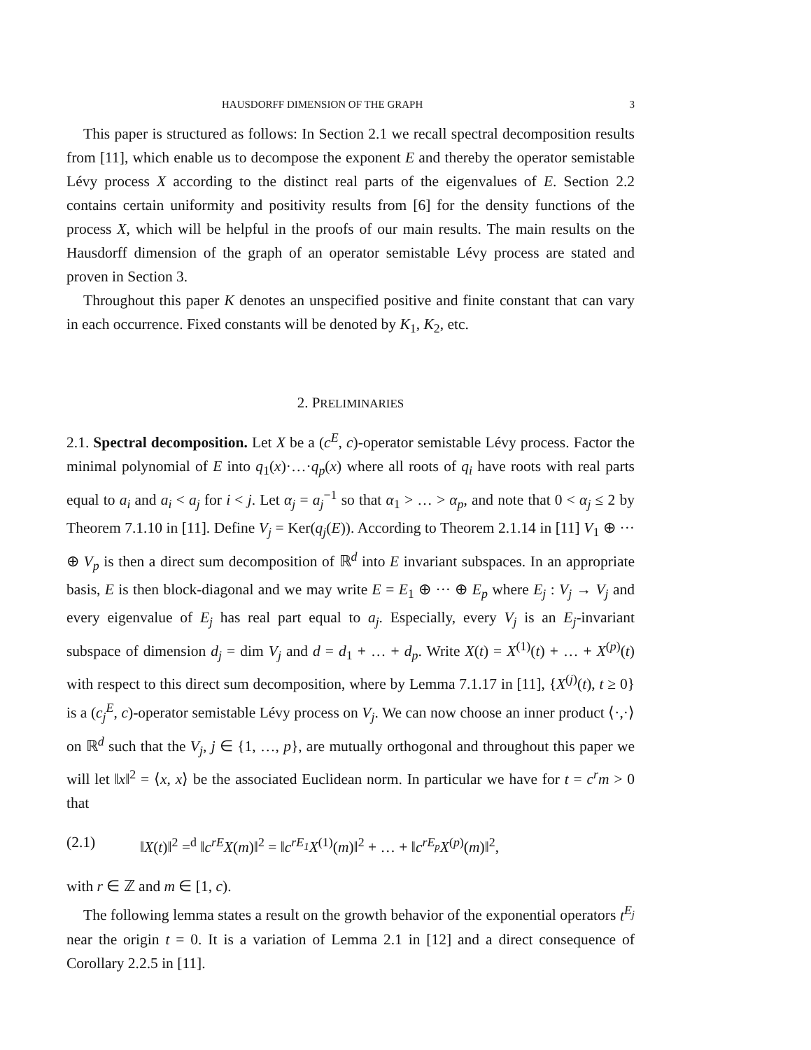HAUSDORFF DIMENSION OF THE GRAPH 3
This paper is structured as follows: In Section 2.1 we recall spectral decomposition results from [11], which enable us to decompose the exponent E and thereby the operator semistable Lévy process X according to the distinct real parts of the eigenvalues of E. Section 2.2 contains certain uniformity and positivity results from [6] for the density functions of the process X, which will be helpful in the proofs of our main results. The main results on the Hausdorff dimension of the graph of an operator semistable Lévy process are stated and proven in Section 3.
Throughout this paper K denotes an unspecified positive and finite constant that can vary in each occurrence. Fixed constants will be denoted by K<sub>1</sub>, K<sub>2</sub>, etc.
2. PRELIMINARIES
2.1. Spectral decomposition. Let X be a (c<sup>E</sup>, c)-operator semistable Lévy process. Factor the minimal polynomial of E into q<sub>1</sub>(x)·…·q<sub>p</sub>(x) where all roots of q<sub>i</sub> have roots with real parts equal to a<sub>i</sub> and a<sub>i</sub> < a<sub>j</sub> for i < j. Let α<sub>j</sub> = a<sub>j</sub><sup>−1</sup> so that α<sub>1</sub> > … > α<sub>p</sub>, and note that 0 < α<sub>j</sub> ≤ 2 by Theorem 7.1.10 in [11]. Define V<sub>j</sub> = Ker(q<sub>j</sub>(E)). According to Theorem 2.1.14 in [11] V<sub>1</sub> ⊕ ··· ⊕ V<sub>p</sub> is then a direct sum decomposition of ℝ<sup>d</sup> into E invariant subspaces. In an appropriate basis, E is then block-diagonal and we may write E = E<sub>1</sub> ⊕ ··· ⊕ E<sub>p</sub> where E<sub>j</sub> : V<sub>j</sub> → V<sub>j</sub> and every eigenvalue of E<sub>j</sub> has real part equal to a<sub>j</sub>. Especially, every V<sub>j</sub> is an E<sub>j</sub>-invariant subspace of dimension d<sub>j</sub> = dim V<sub>j</sub> and d = d<sub>1</sub> + … + d<sub>p</sub>. Write X(t) = X<sup>(1)</sup>(t) + … + X<sup>(p)</sup>(t) with respect to this direct sum decomposition, where by Lemma 7.1.17 in [11], {X<sup>(j)</sup>(t), t ≥ 0} is a (c<sub>j</sub><sup>E</sup>, c)-operator semistable Lévy process on V<sub>j</sub>. We can now choose an inner product ⟨·,·⟩ on ℝ<sup>d</sup> such that the V<sub>j</sub>, j ∈ {1, …, p}, are mutually orthogonal and throughout this paper we will let ‖x‖<sup>2</sup> = ⟨x, x⟩ be the associated Euclidean norm. In particular we have for t = c<sup>r</sup>m > 0 that
(2.1) ‖X(t)‖<sup>2</sup> =<sup>d</sup> ‖c<sup>rE</sup>X(m)‖<sup>2</sup> = ‖c<sup>rE<sub>1</sub></sup>X<sup>(1)</sup>(m)‖<sup>2</sup> + … + ‖c<sup>rE<sub>p</sub></sup>X<sup>(p)</sup>(m)‖<sup>2</sup>,
with r ∈ ℤ and m ∈ [1, c).
The following lemma states a result on the growth behavior of the exponential operators t<sup>E<sub>j</sub></sup> near the origin t = 0. It is a variation of Lemma 2.1 in [12] and a direct consequence of Corollary 2.2.5 in [11].